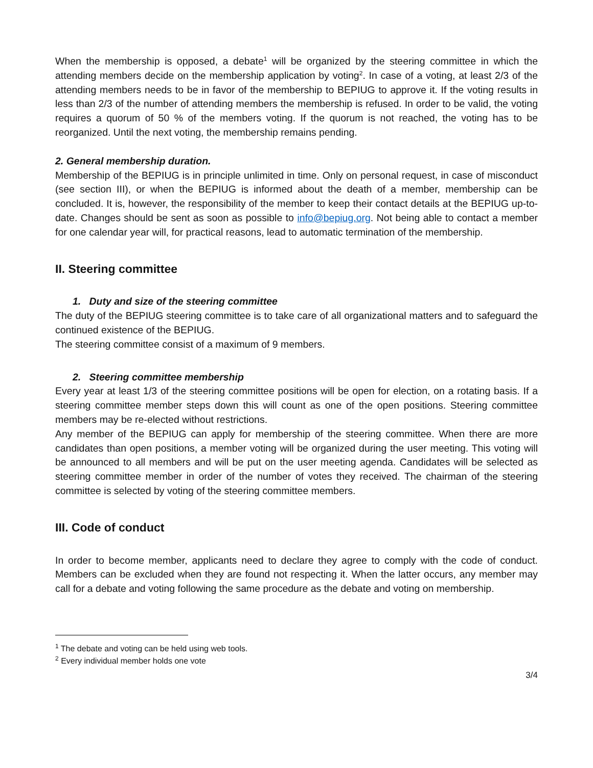When the membership is opposed, a debate<sup>1</sup> will be organized by the steering committee in which the attending members decide on the membership application by voting<sup>2</sup>. In case of a voting, at least 2/3 of the attending members needs to be in favor of the membership to BEPIUG to approve it. If the voting results in less than 2/3 of the number of attending members the membership is refused. In order to be valid, the voting requires a quorum of 50 % of the members voting. If the quorum is not reached, the voting has to be reorganized. Until the next voting, the membership remains pending.
2. General membership duration.
Membership of the BEPIUG is in principle unlimited in time. Only on personal request, in case of misconduct (see section III), or when the BEPIUG is informed about the death of a member, membership can be concluded. It is, however, the responsibility of the member to keep their contact details at the BEPIUG up-to-date. Changes should be sent as soon as possible to info@bepiug.org. Not being able to contact a member for one calendar year will, for practical reasons, lead to automatic termination of the membership.
II. Steering committee
1. Duty and size of the steering committee
The duty of the BEPIUG steering committee is to take care of all organizational matters and to safeguard the continued existence of the BEPIUG.
The steering committee consist of a maximum of 9 members.
2. Steering committee membership
Every year at least 1/3 of the steering committee positions will be open for election, on a rotating basis. If a steering committee member steps down this will count as one of the open positions. Steering committee members may be re-elected without restrictions.
Any member of the BEPIUG can apply for membership of the steering committee. When there are more candidates than open positions, a member voting will be organized during the user meeting. This voting will be announced to all members and will be put on the user meeting agenda. Candidates will be selected as steering committee member in order of the number of votes they received. The chairman of the steering committee is selected by voting of the steering committee members.
III. Code of conduct
In order to become member, applicants need to declare they agree to comply with the code of conduct. Members can be excluded when they are found not respecting it. When the latter occurs, any member may call for a debate and voting following the same procedure as the debate and voting on membership.
<sup>1</sup> The debate and voting can be held using web tools.
<sup>2</sup> Every individual member holds one vote
3/4